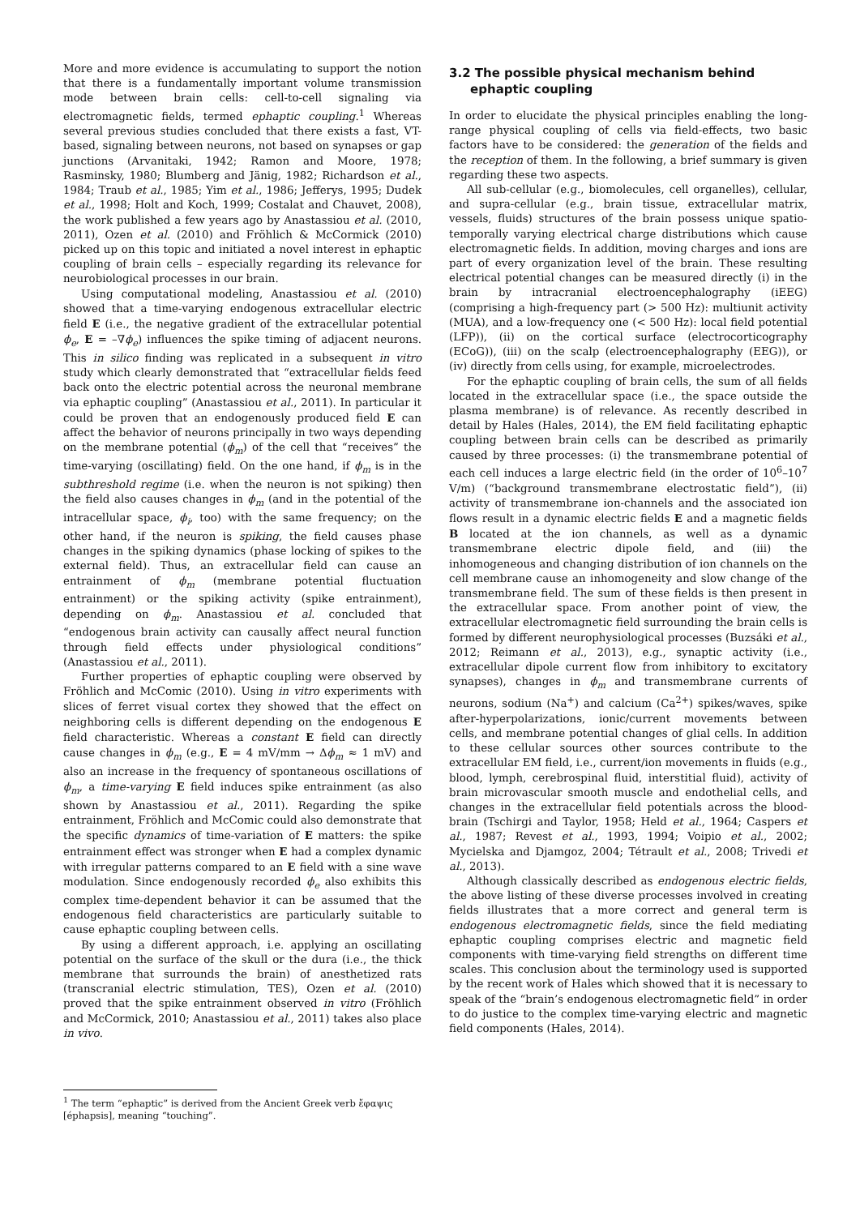More and more evidence is accumulating to support the notion that there is a fundamentally important volume transmission mode between brain cells: cell-to-cell signaling via electromagnetic fields, termed ephaptic coupling.<sup>1</sup> Whereas several previous studies concluded that there exists a fast, VT-based, signaling between neurons, not based on synapses or gap junctions (Arvanitaki, 1942; Ramon and Moore, 1978; Rasminsky, 1980; Blumberg and Jänig, 1982; Richardson et al., 1984; Traub et al., 1985; Yim et al., 1986; Jefferys, 1995; Dudek et al., 1998; Holt and Koch, 1999; Costalat and Chauvet, 2008), the work published a few years ago by Anastassiou et al. (2010, 2011), Ozen et al. (2010) and Fröhlich & McCormick (2010) picked up on this topic and initiated a novel interest in ephaptic coupling of brain cells – especially regarding its relevance for neurobiological processes in our brain.
Using computational modeling, Anastassiou et al. (2010) showed that a time-varying endogenous extracellular electric field E (i.e., the negative gradient of the extracellular potential ϕ<sub>e</sub>, E = –∇ϕ<sub>e</sub>) influences the spike timing of adjacent neurons. This in silico finding was replicated in a subsequent in vitro study which clearly demonstrated that “extracellular fields feed back onto the electric potential across the neuronal membrane via ephaptic coupling” (Anastassiou et al., 2011). In particular it could be proven that an endogenously produced field E can affect the behavior of neurons principally in two ways depending on the membrane potential (ϕ<sub>m</sub>) of the cell that “receives” the time-varying (oscillating) field. On the one hand, if ϕ<sub>m</sub> is in the subthreshold regime (i.e. when the neuron is not spiking) then the field also causes changes in ϕ<sub>m</sub> (and in the potential of the intracellular space, ϕ<sub>i</sub>, too) with the same frequency; on the other hand, if the neuron is spiking, the field causes phase changes in the spiking dynamics (phase locking of spikes to the external field). Thus, an extracellular field can cause an entrainment of ϕ<sub>m</sub> (membrane potential fluctuation entrainment) or the spiking activity (spike entrainment), depending on ϕ<sub>m</sub>. Anastassiou et al. concluded that “endogenous brain activity can causally affect neural function through field effects under physiological conditions” (Anastassiou et al., 2011).
Further properties of ephaptic coupling were observed by Fröhlich and McComic (2010). Using in vitro experiments with slices of ferret visual cortex they showed that the effect on neighboring cells is different depending on the endogenous E field characteristic. Whereas a constant E field can directly cause changes in ϕ<sub>m</sub> (e.g., E = 4 mV/mm → Δϕ<sub>m</sub> ≈ 1 mV) and also an increase in the frequency of spontaneous oscillations of ϕ<sub>m</sub>, a time-varying E field induces spike entrainment (as also shown by Anastassiou et al., 2011). Regarding the spike entrainment, Fröhlich and McComic could also demonstrate that the specific dynamics of time-variation of E matters: the spike entrainment effect was stronger when E had a complex dynamic with irregular patterns compared to an E field with a sine wave modulation. Since endogenously recorded ϕ<sub>e</sub> also exhibits this complex time-dependent behavior it can be assumed that the endogenous field characteristics are particularly suitable to cause ephaptic coupling between cells.
By using a different approach, i.e. applying an oscillating potential on the surface of the skull or the dura (i.e., the thick membrane that surrounds the brain) of anesthetized rats (transcranial electric stimulation, TES), Ozen et al. (2010) proved that the spike entrainment observed in vitro (Fröhlich and McCormick, 2010; Anastassiou et al., 2011) takes also place in vivo.
<sup>1</sup> The term “ephaptic” is derived from the Ancient Greek verb ἔφαψις [éphapsis], meaning “touching”.
3.2 The possible physical mechanism behind
ephaptic coupling
In order to elucidate the physical principles enabling the long-range physical coupling of cells via field-effects, two basic factors have to be considered: the generation of the fields and the reception of them. In the following, a brief summary is given regarding these two aspects.
All sub-cellular (e.g., biomolecules, cell organelles), cellular, and supra-cellular (e.g., brain tissue, extracellular matrix, vessels, fluids) structures of the brain possess unique spatio-temporally varying electrical charge distributions which cause electromagnetic fields. In addition, moving charges and ions are part of every organization level of the brain. These resulting electrical potential changes can be measured directly (i) in the brain by intracranial electroencephalography (iEEG) (comprising a high-frequency part (> 500 Hz): multiunit activity (MUA), and a low-frequency one (< 500 Hz): local field potential (LFP)), (ii) on the cortical surface (electrocorticography (ECoG)), (iii) on the scalp (electroencephalography (EEG)), or (iv) directly from cells using, for example, microelectrodes.
For the ephaptic coupling of brain cells, the sum of all fields located in the extracellular space (i.e., the space outside the plasma membrane) is of relevance. As recently described in detail by Hales (Hales, 2014), the EM field facilitating ephaptic coupling between brain cells can be described as primarily caused by three processes: (i) the transmembrane potential of each cell induces a large electric field (in the order of 10<sup>6</sup>–10<sup>7</sup> V/m) (“background transmembrane electrostatic field”), (ii) activity of transmembrane ion-channels and the associated ion flows result in a dynamic electric fields E and a magnetic fields B located at the ion channels, as well as a dynamic transmembrane electric dipole field, and (iii) the inhomogeneous and changing distribution of ion channels on the cell membrane cause an inhomogeneity and slow change of the transmembrane field. The sum of these fields is then present in the extracellular space. From another point of view, the extracellular electromagnetic field surrounding the brain cells is formed by different neurophysiological processes (Buzsáki et al., 2012; Reimann et al., 2013), e.g., synaptic activity (i.e., extracellular dipole current flow from inhibitory to excitatory synapses), changes in ϕ<sub>m</sub> and transmembrane currents of neurons, sodium (Na<sup>+</sup>) and calcium (Ca<sup>2+</sup>) spikes/waves, spike after-hyperpolarizations, ionic/current movements between cells, and membrane potential changes of glial cells. In addition to these cellular sources other sources contribute to the extracellular EM field, i.e., current/ion movements in fluids (e.g., blood, lymph, cerebrospinal fluid, interstitial fluid), activity of brain microvascular smooth muscle and endothelial cells, and changes in the extracellular field potentials across the blood-brain (Tschirgi and Taylor, 1958; Held et al., 1964; Caspers et al., 1987; Revest et al., 1993, 1994; Voipio et al., 2002; Mycielska and Djamgoz, 2004; Tétrault et al., 2008; Trivedi et al., 2013).
Although classically described as endogenous electric fields, the above listing of these diverse processes involved in creating fields illustrates that a more correct and general term is endogenous electromagnetic fields, since the field mediating ephaptic coupling comprises electric and magnetic field components with time-varying field strengths on different time scales. This conclusion about the terminology used is supported by the recent work of Hales which showed that it is necessary to speak of the “brain’s endogenous electromagnetic field” in order to do justice to the complex time-varying electric and magnetic field components (Hales, 2014).